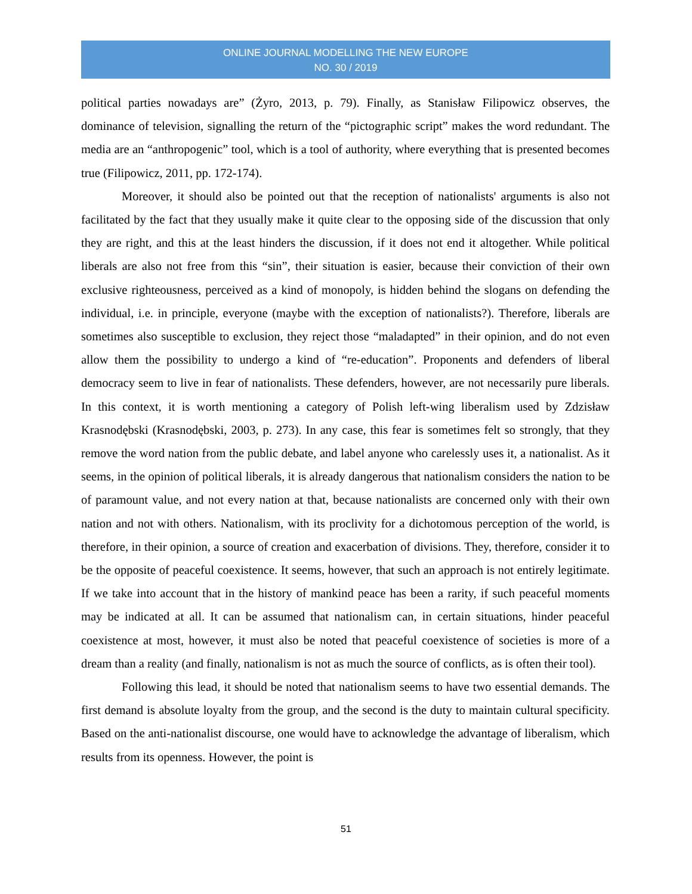ONLINE JOURNAL MODELLING THE NEW EUROPE
NO. 30 / 2019
political parties nowadays are” (Żyro, 2013, p. 79). Finally, as Stanisław Filipowicz observes, the dominance of television, signalling the return of the “pictographic script” makes the word redundant. The media are an “anthropogenic” tool, which is a tool of authority, where everything that is presented becomes true (Filipowicz, 2011, pp. 172-174).
Moreover, it should also be pointed out that the reception of nationalists' arguments is also not facilitated by the fact that they usually make it quite clear to the opposing side of the discussion that only they are right, and this at the least hinders the discussion, if it does not end it altogether. While political liberals are also not free from this “sin”, their situation is easier, because their conviction of their own exclusive righteousness, perceived as a kind of monopoly, is hidden behind the slogans on defending the individual, i.e. in principle, everyone (maybe with the exception of nationalists?). Therefore, liberals are sometimes also susceptible to exclusion, they reject those “maladapted” in their opinion, and do not even allow them the possibility to undergo a kind of “re-education”. Proponents and defenders of liberal democracy seem to live in fear of nationalists. These defenders, however, are not necessarily pure liberals. In this context, it is worth mentioning a category of Polish left-wing liberalism used by Zdzisław Krasnodębski (Krasnodębski, 2003, p. 273). In any case, this fear is sometimes felt so strongly, that they remove the word nation from the public debate, and label anyone who carelessly uses it, a nationalist. As it seems, in the opinion of political liberals, it is already dangerous that nationalism considers the nation to be of paramount value, and not every nation at that, because nationalists are concerned only with their own nation and not with others. Nationalism, with its proclivity for a dichotomous perception of the world, is therefore, in their opinion, a source of creation and exacerbation of divisions. They, therefore, consider it to be the opposite of peaceful coexistence. It seems, however, that such an approach is not entirely legitimate. If we take into account that in the history of mankind peace has been a rarity, if such peaceful moments may be indicated at all. It can be assumed that nationalism can, in certain situations, hinder peaceful coexistence at most, however, it must also be noted that peaceful coexistence of societies is more of a dream than a reality (and finally, nationalism is not as much the source of conflicts, as is often their tool).
Following this lead, it should be noted that nationalism seems to have two essential demands. The first demand is absolute loyalty from the group, and the second is the duty to maintain cultural specificity. Based on the anti-nationalist discourse, one would have to acknowledge the advantage of liberalism, which results from its openness. However, the point is
51